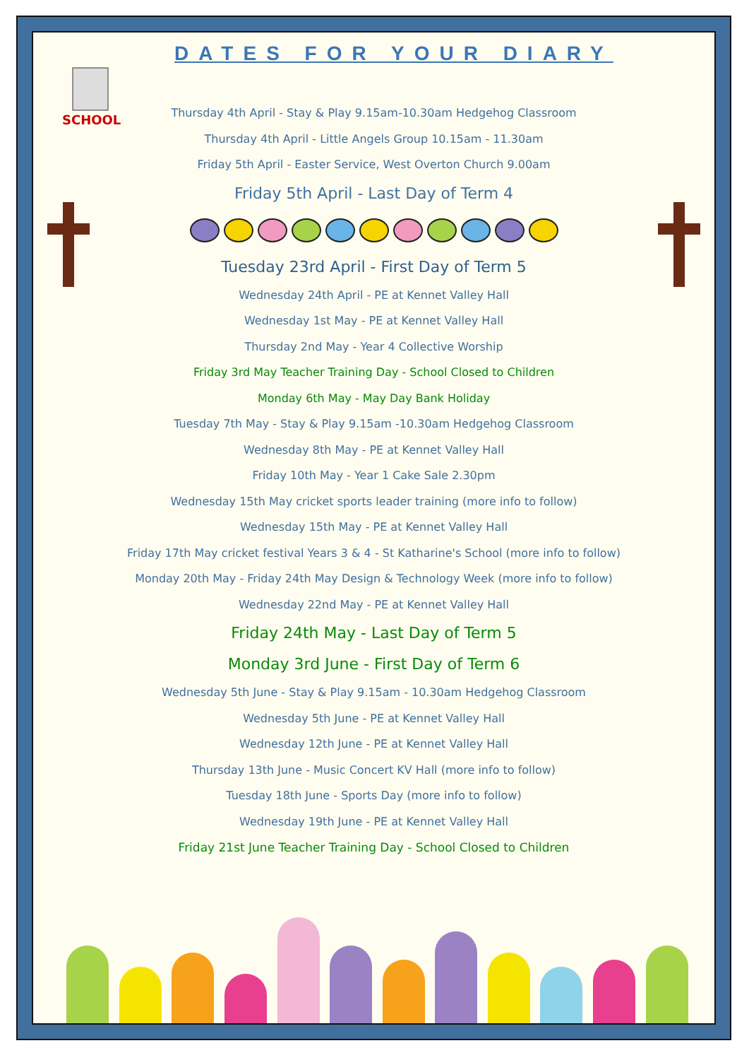SCHOOL
DATES FOR YOUR DIARY
Thursday 4th April - Stay & Play 9.15am-10.30am Hedgehog Classroom
Thursday 4th April - Little Angels Group 10.15am - 11.30am
Friday 5th April - Easter Service, West Overton Church 9.00am
Friday 5th April - Last Day of Term 4
Tuesday 23rd April - First Day of Term 5
Wednesday 24th April - PE at Kennet Valley Hall
Wednesday 1st May - PE at Kennet Valley Hall
Thursday 2nd May - Year 4 Collective Worship
Friday 3rd May Teacher Training Day - School Closed to Children
Monday 6th May - May Day Bank Holiday
Tuesday 7th May - Stay & Play 9.15am -10.30am Hedgehog Classroom
Wednesday 8th May - PE at Kennet Valley Hall
Friday 10th May - Year 1 Cake Sale 2.30pm
Wednesday 15th May cricket sports leader training (more info to follow)
Wednesday 15th May - PE at Kennet Valley Hall
Friday 17th May cricket festival Years 3 & 4 - St Katharine's School (more info to follow)
Monday 20th May - Friday 24th May Design & Technology Week (more info to follow)
Wednesday 22nd May - PE at Kennet Valley Hall
Friday 24th May - Last Day of Term 5
Monday 3rd June - First Day of Term 6
Wednesday 5th June - Stay & Play 9.15am - 10.30am Hedgehog Classroom
Wednesday 5th June - PE at Kennet Valley Hall
Wednesday 12th June - PE at Kennet Valley Hall
Thursday 13th June - Music Concert KV Hall (more info to follow)
Tuesday 18th June - Sports Day (more info to follow)
Wednesday 19th June - PE at Kennet Valley Hall
Friday 21st June Teacher Training Day - School Closed to Children